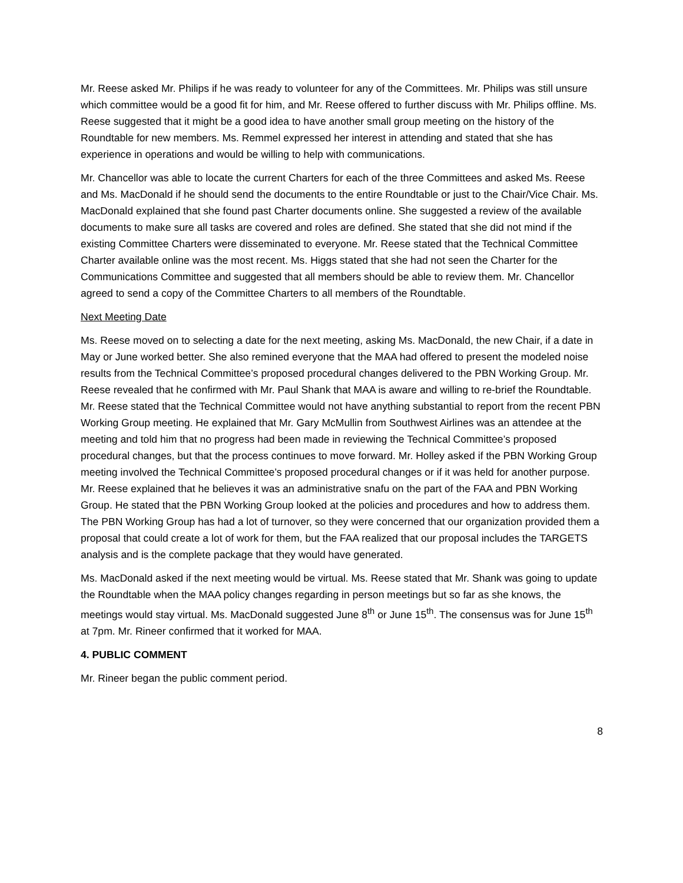Mr. Reese asked Mr. Philips if he was ready to volunteer for any of the Committees. Mr. Philips was still unsure which committee would be a good fit for him, and Mr. Reese offered to further discuss with Mr. Philips offline. Ms. Reese suggested that it might be a good idea to have another small group meeting on the history of the Roundtable for new members. Ms. Remmel expressed her interest in attending and stated that she has experience in operations and would be willing to help with communications.
Mr. Chancellor was able to locate the current Charters for each of the three Committees and asked Ms. Reese and Ms. MacDonald if he should send the documents to the entire Roundtable or just to the Chair/Vice Chair. Ms. MacDonald explained that she found past Charter documents online. She suggested a review of the available documents to make sure all tasks are covered and roles are defined. She stated that she did not mind if the existing Committee Charters were disseminated to everyone. Mr. Reese stated that the Technical Committee Charter available online was the most recent. Ms. Higgs stated that she had not seen the Charter for the Communications Committee and suggested that all members should be able to review them. Mr. Chancellor agreed to send a copy of the Committee Charters to all members of the Roundtable.
Next Meeting Date
Ms. Reese moved on to selecting a date for the next meeting, asking Ms. MacDonald, the new Chair, if a date in May or June worked better. She also remined everyone that the MAA had offered to present the modeled noise results from the Technical Committee’s proposed procedural changes delivered to the PBN Working Group. Mr. Reese revealed that he confirmed with Mr. Paul Shank that MAA is aware and willing to re-brief the Roundtable. Mr. Reese stated that the Technical Committee would not have anything substantial to report from the recent PBN Working Group meeting. He explained that Mr. Gary McMullin from Southwest Airlines was an attendee at the meeting and told him that no progress had been made in reviewing the Technical Committee’s proposed procedural changes, but that the process continues to move forward. Mr. Holley asked if the PBN Working Group meeting involved the Technical Committee’s proposed procedural changes or if it was held for another purpose. Mr. Reese explained that he believes it was an administrative snafu on the part of the FAA and PBN Working Group. He stated that the PBN Working Group looked at the policies and procedures and how to address them. The PBN Working Group has had a lot of turnover, so they were concerned that our organization provided them a proposal that could create a lot of work for them, but the FAA realized that our proposal includes the TARGETS analysis and is the complete package that they would have generated.
Ms. MacDonald asked if the next meeting would be virtual. Ms. Reese stated that Mr. Shank was going to update the Roundtable when the MAA policy changes regarding in person meetings but so far as she knows, the meetings would stay virtual. Ms. MacDonald suggested June 8<sup>th</sup> or June 15<sup>th</sup>. The consensus was for June 15<sup>th</sup> at 7pm. Mr. Rineer confirmed that it worked for MAA.
4. PUBLIC COMMENT
Mr. Rineer began the public comment period.
8